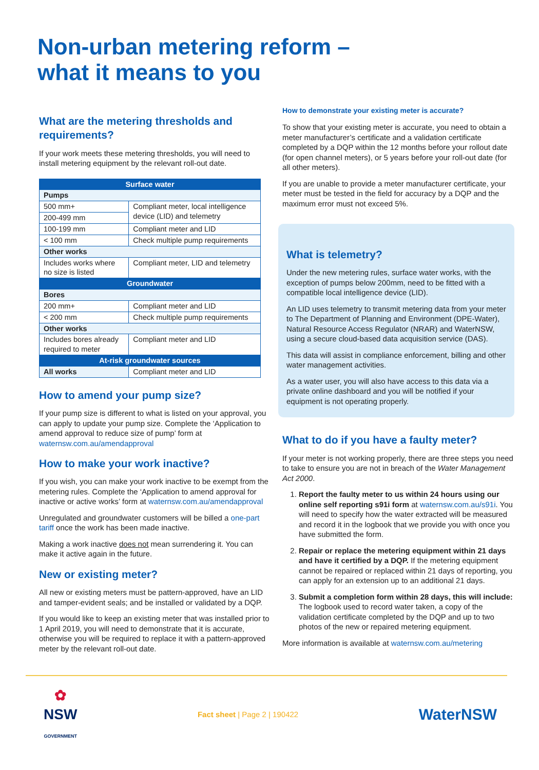Non-urban metering reform –
what it means to you
What are the metering thresholds and requirements?
If your work meets these metering thresholds, you will need to install metering equipment by the relevant roll-out date.
| Surface water | |
| --- | --- |
| Pumps | |
| 500 mm+ | Compliant meter, local intelligence device (LID) and telemetry |
| 200-499 mm | |
| 100-199 mm | Compliant meter and LID |
| < 100 mm | Check multiple pump requirements |
| Other works | |
| Includes works where no size is listed | Compliant meter, LID and telemetry |
| Groundwater | |
| Bores | |
| 200 mm+ | Compliant meter and LID |
| < 200 mm | Check multiple pump requirements |
| Other works | |
| Includes bores already required to meter | Compliant meter and LID |
| At-risk groundwater sources | |
| All works | Compliant meter and LID |
How to amend your pump size?
If your pump size is different to what is listed on your approval, you can apply to update your pump size. Complete the ‘Application to amend approval to reduce size of pump’ form at waternsw.com.au/amendapproval
How to make your work inactive?
If you wish, you can make your work inactive to be exempt from the metering rules. Complete the ‘Application to amend approval for inactive or active works’ form at waternsw.com.au/amendapproval
Unregulated and groundwater customers will be billed a one-part tariff once the work has been made inactive.
Making a work inactive does not mean surrendering it. You can make it active again in the future.
New or existing meter?
All new or existing meters must be pattern-approved, have an LID and tamper-evident seals; and be installed or validated by a DQP.
If you would like to keep an existing meter that was installed prior to 1 April 2019, you will need to demonstrate that it is accurate, otherwise you will be required to replace it with a pattern-approved meter by the relevant roll-out date.
How to demonstrate your existing meter is accurate?
To show that your existing meter is accurate, you need to obtain a meter manufacturer’s certificate and a validation certificate completed by a DQP within the 12 months before your rollout date (for open channel meters), or 5 years before your roll-out date (for all other meters).
If you are unable to provide a meter manufacturer certificate, your meter must be tested in the field for accuracy by a DQP and the maximum error must not exceed 5%.
What is telemetry?
Under the new metering rules, surface water works, with the exception of pumps below 200mm, need to be fitted with a compatible local intelligence device (LID).
An LID uses telemetry to transmit metering data from your meter to The Department of Planning and Environment (DPE-Water), Natural Resource Access Regulator (NRAR) and WaterNSW, using a secure cloud-based data acquisition service (DAS).
This data will assist in compliance enforcement, billing and other water management activities.
As a water user, you will also have access to this data via a private online dashboard and you will be notified if your equipment is not operating properly.
What to do if you have a faulty meter?
If your meter is not working properly, there are three steps you need to take to ensure you are not in breach of the Water Management Act 2000.
1. Report the faulty meter to us within 24 hours using our online self reporting s91i form at waternsw.com.au/s91i. You will need to specify how the water extracted will be measured and record it in the logbook that we provide you with once you have submitted the form.
2. Repair or replace the metering equipment within 21 days and have it certified by a DQP. If the metering equipment cannot be repaired or replaced within 21 days of reporting, you can apply for an extension up to an additional 21 days.
3. Submit a completion form within 28 days, this will include: The logbook used to record water taken, a copy of the validation certificate completed by the DQP and up to two photos of the new or repaired metering equipment.
More information is available at waternsw.com.au/metering
✿
NSW
GOVERNMENT
Fact sheet | Page 2 | 190422
WaterNSW